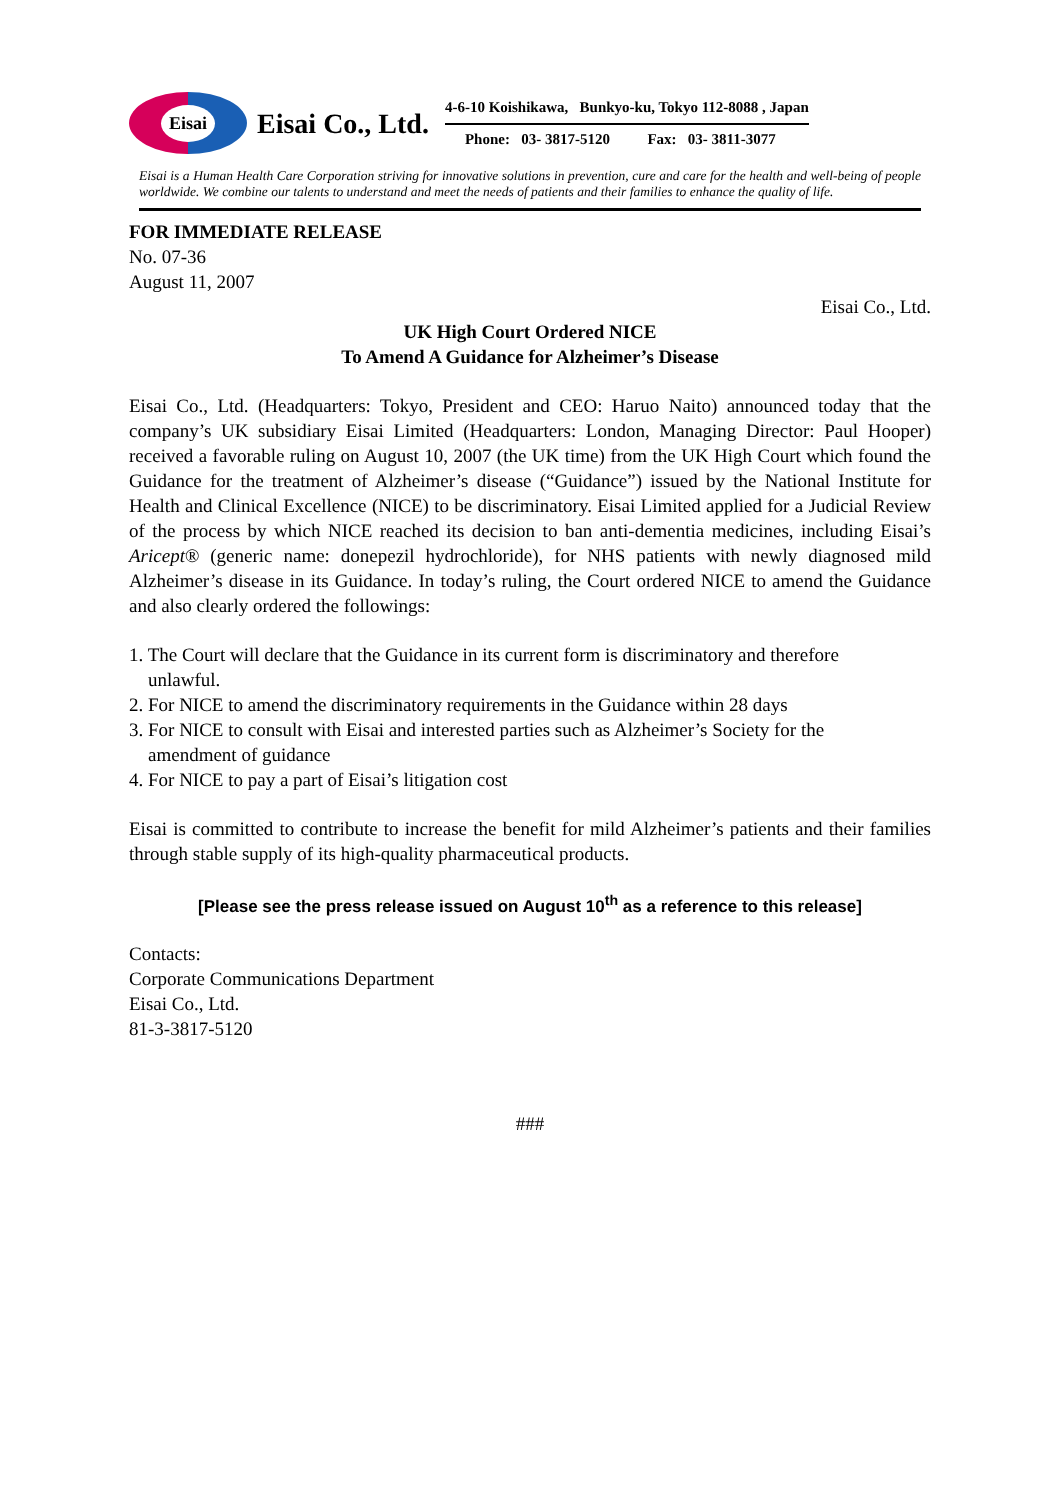Eisai
Eisai Co., Ltd.
4-6-10 Koishikawa, Bunkyo-ku, Tokyo 112-8088 , Japan
Phone: 03- 3817-5120 Fax: 03- 3811-3077
Eisai is a Human Health Care Corporation striving for innovative solutions in prevention, cure and care for the health and well-being of people worldwide. We combine our talents to understand and meet the needs of patients and their families to enhance the quality of life.
FOR IMMEDIATE RELEASE
No. 07-36
August 11, 2007
Eisai Co., Ltd.
UK High Court Ordered NICE
To Amend A Guidance for Alzheimer’s Disease
Eisai Co., Ltd. (Headquarters: Tokyo, President and CEO: Haruo Naito) announced today that the company’s UK subsidiary Eisai Limited (Headquarters: London, Managing Director: Paul Hooper) received a favorable ruling on August 10, 2007 (the UK time) from the UK High Court which found the Guidance for the treatment of Alzheimer’s disease (“Guidance”) issued by the National Institute for Health and Clinical Excellence (NICE) to be discriminatory. Eisai Limited applied for a Judicial Review of the process by which NICE reached its decision to ban anti-dementia medicines, including Eisai’s Aricept® (generic name: donepezil hydrochloride), for NHS patients with newly diagnosed mild Alzheimer’s disease in its Guidance. In today’s ruling, the Court ordered NICE to amend the Guidance and also clearly ordered the followings:
1. The Court will declare that the Guidance in its current form is discriminatory and therefore
unlawful.
2. For NICE to amend the discriminatory requirements in the Guidance within 28 days
3. For NICE to consult with Eisai and interested parties such as Alzheimer’s Society for the
amendment of guidance
4. For NICE to pay a part of Eisai’s litigation cost
Eisai is committed to contribute to increase the benefit for mild Alzheimer’s patients and their families through stable supply of its high-quality pharmaceutical products.
[Please see the press release issued on August 10<sup>th</sup> as a reference to this release]
Contacts:
Corporate Communications Department
Eisai Co., Ltd.
81-3-3817-5120
###